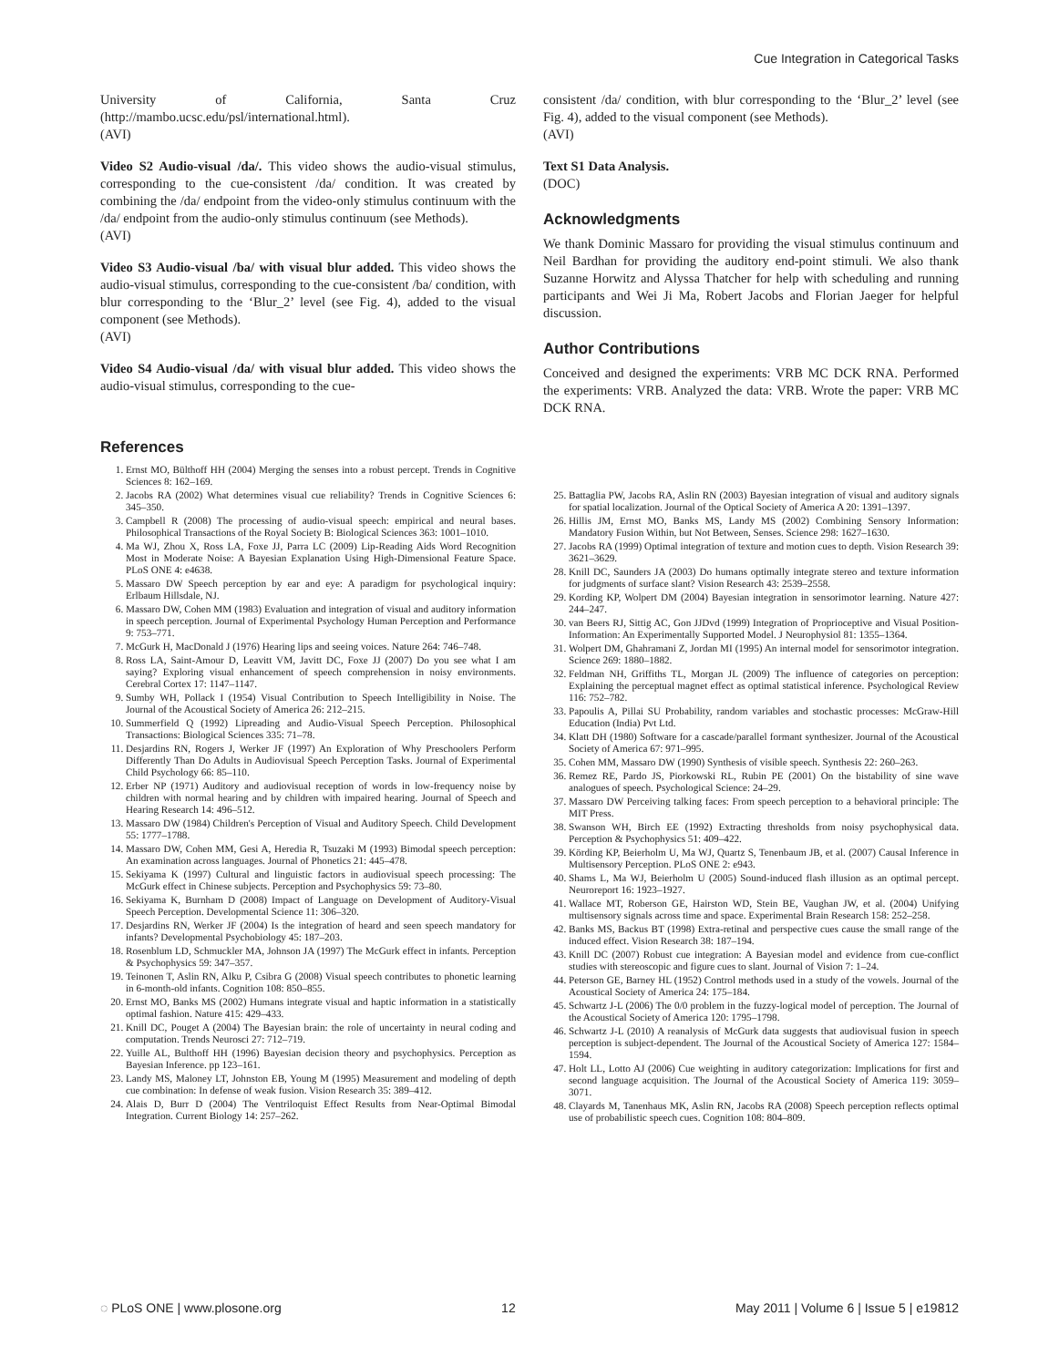Cue Integration in Categorical Tasks
University of California, Santa Cruz (http://mambo.ucsc.edu/psl/international.html).
(AVI)
Video S2 Audio-visual /da/. This video shows the audio-visual stimulus, corresponding to the cue-consistent /da/ condition. It was created by combining the /da/ endpoint from the video-only stimulus continuum with the /da/ endpoint from the audio-only stimulus continuum (see Methods).
(AVI)
Video S3 Audio-visual /ba/ with visual blur added. This video shows the audio-visual stimulus, corresponding to the cue-consistent /ba/ condition, with blur corresponding to the ‘Blur_2’ level (see Fig. 4), added to the visual component (see Methods).
(AVI)
Video S4 Audio-visual /da/ with visual blur added. This video shows the audio-visual stimulus, corresponding to the cue-
consistent /da/ condition, with blur corresponding to the ‘Blur_2’ level (see Fig. 4), added to the visual component (see Methods).
(AVI)
Text S1 Data Analysis.
(DOC)
Acknowledgments
We thank Dominic Massaro for providing the visual stimulus continuum and Neil Bardhan for providing the auditory end-point stimuli. We also thank Suzanne Horwitz and Alyssa Thatcher for help with scheduling and running participants and Wei Ji Ma, Robert Jacobs and Florian Jaeger for helpful discussion.
Author Contributions
Conceived and designed the experiments: VRB MC DCK RNA. Performed the experiments: VRB. Analyzed the data: VRB. Wrote the paper: VRB MC DCK RNA.
References
1. Ernst MO, Bülthoff HH (2004) Merging the senses into a robust percept. Trends in Cognitive Sciences 8: 162–169.
2. Jacobs RA (2002) What determines visual cue reliability? Trends in Cognitive Sciences 6: 345–350.
3. Campbell R (2008) The processing of audio-visual speech: empirical and neural bases. Philosophical Transactions of the Royal Society B: Biological Sciences 363: 1001–1010.
4. Ma WJ, Zhou X, Ross LA, Foxe JJ, Parra LC (2009) Lip-Reading Aids Word Recognition Most in Moderate Noise: A Bayesian Explanation Using High-Dimensional Feature Space. PLoS ONE 4: e4638.
5. Massaro DW Speech perception by ear and eye: A paradigm for psychological inquiry: Erlbaum Hillsdale, NJ.
6. Massaro DW, Cohen MM (1983) Evaluation and integration of visual and auditory information in speech perception. Journal of Experimental Psychology Human Perception and Performance 9: 753–771.
7. McGurk H, MacDonald J (1976) Hearing lips and seeing voices. Nature 264: 746–748.
8. Ross LA, Saint-Amour D, Leavitt VM, Javitt DC, Foxe JJ (2007) Do you see what I am saying? Exploring visual enhancement of speech comprehension in noisy environments. Cerebral Cortex 17: 1147–1147.
9. Sumby WH, Pollack I (1954) Visual Contribution to Speech Intelligibility in Noise. The Journal of the Acoustical Society of America 26: 212–215.
10. Summerfield Q (1992) Lipreading and Audio-Visual Speech Perception. Philosophical Transactions: Biological Sciences 335: 71–78.
11. Desjardins RN, Rogers J, Werker JF (1997) An Exploration of Why Preschoolers Perform Differently Than Do Adults in Audiovisual Speech Perception Tasks. Journal of Experimental Child Psychology 66: 85–110.
12. Erber NP (1971) Auditory and audiovisual reception of words in low-frequency noise by children with normal hearing and by children with impaired hearing. Journal of Speech and Hearing Research 14: 496–512.
13. Massaro DW (1984) Children's Perception of Visual and Auditory Speech. Child Development 55: 1777–1788.
14. Massaro DW, Cohen MM, Gesi A, Heredia R, Tsuzaki M (1993) Bimodal speech perception: An examination across languages. Journal of Phonetics 21: 445–478.
15. Sekiyama K (1997) Cultural and linguistic factors in audiovisual speech processing: The McGurk effect in Chinese subjects. Perception and Psychophysics 59: 73–80.
16. Sekiyama K, Burnham D (2008) Impact of Language on Development of Auditory-Visual Speech Perception. Developmental Science 11: 306–320.
17. Desjardins RN, Werker JF (2004) Is the integration of heard and seen speech mandatory for infants? Developmental Psychobiology 45: 187–203.
18. Rosenblum LD, Schmuckler MA, Johnson JA (1997) The McGurk effect in infants. Perception & Psychophysics 59: 347–357.
19. Teinonen T, Aslin RN, Alku P, Csibra G (2008) Visual speech contributes to phonetic learning in 6-month-old infants. Cognition 108: 850–855.
20. Ernst MO, Banks MS (2002) Humans integrate visual and haptic information in a statistically optimal fashion. Nature 415: 429–433.
21. Knill DC, Pouget A (2004) The Bayesian brain: the role of uncertainty in neural coding and computation. Trends Neurosci 27: 712–719.
22. Yuille AL, Bulthoff HH (1996) Bayesian decision theory and psychophysics. Perception as Bayesian Inference. pp 123–161.
23. Landy MS, Maloney LT, Johnston EB, Young M (1995) Measurement and modeling of depth cue combination: In defense of weak fusion. Vision Research 35: 389–412.
24. Alais D, Burr D (2004) The Ventriloquist Effect Results from Near-Optimal Bimodal Integration. Current Biology 14: 257–262.
25. Battaglia PW, Jacobs RA, Aslin RN (2003) Bayesian integration of visual and auditory signals for spatial localization. Journal of the Optical Society of America A 20: 1391–1397.
26. Hillis JM, Ernst MO, Banks MS, Landy MS (2002) Combining Sensory Information: Mandatory Fusion Within, but Not Between, Senses. Science 298: 1627–1630.
27. Jacobs RA (1999) Optimal integration of texture and motion cues to depth. Vision Research 39: 3621–3629.
28. Knill DC, Saunders JA (2003) Do humans optimally integrate stereo and texture information for judgments of surface slant? Vision Research 43: 2539–2558.
29. Kording KP, Wolpert DM (2004) Bayesian integration in sensorimotor learning. Nature 427: 244–247.
30. van Beers RJ, Sittig AC, Gon JJDvd (1999) Integration of Proprioceptive and Visual Position-Information: An Experimentally Supported Model. J Neurophysiol 81: 1355–1364.
31. Wolpert DM, Ghahramani Z, Jordan MI (1995) An internal model for sensorimotor integration. Science 269: 1880–1882.
32. Feldman NH, Griffiths TL, Morgan JL (2009) The influence of categories on perception: Explaining the perceptual magnet effect as optimal statistical inference. Psychological Review 116: 752–782.
33. Papoulis A, Pillai SU Probability, random variables and stochastic processes: McGraw-Hill Education (India) Pvt Ltd.
34. Klatt DH (1980) Software for a cascade/parallel formant synthesizer. Journal of the Acoustical Society of America 67: 971–995.
35. Cohen MM, Massaro DW (1990) Synthesis of visible speech. Synthesis 22: 260–263.
36. Remez RE, Pardo JS, Piorkowski RL, Rubin PE (2001) On the bistability of sine wave analogues of speech. Psychological Science: 24–29.
37. Massaro DW Perceiving talking faces: From speech perception to a behavioral principle: The MIT Press.
38. Swanson WH, Birch EE (1992) Extracting thresholds from noisy psychophysical data. Perception & Psychophysics 51: 409–422.
39. Körding KP, Beierholm U, Ma WJ, Quartz S, Tenenbaum JB, et al. (2007) Causal Inference in Multisensory Perception. PLoS ONE 2: e943.
40. Shams L, Ma WJ, Beierholm U (2005) Sound-induced flash illusion as an optimal percept. Neuroreport 16: 1923–1927.
41. Wallace MT, Roberson GE, Hairston WD, Stein BE, Vaughan JW, et al. (2004) Unifying multisensory signals across time and space. Experimental Brain Research 158: 252–258.
42. Banks MS, Backus BT (1998) Extra-retinal and perspective cues cause the small range of the induced effect. Vision Research 38: 187–194.
43. Knill DC (2007) Robust cue integration: A Bayesian model and evidence from cue-conflict studies with stereoscopic and figure cues to slant. Journal of Vision 7: 1–24.
44. Peterson GE, Barney HL (1952) Control methods used in a study of the vowels. Journal of the Acoustical Society of America 24: 175–184.
45. Schwartz J-L (2006) The 0/0 problem in the fuzzy-logical model of perception. The Journal of the Acoustical Society of America 120: 1795–1798.
46. Schwartz J-L (2010) A reanalysis of McGurk data suggests that audiovisual fusion in speech perception is subject-dependent. The Journal of the Acoustical Society of America 127: 1584–1594.
47. Holt LL, Lotto AJ (2006) Cue weighting in auditory categorization: Implications for first and second language acquisition. The Journal of the Acoustical Society of America 119: 3059–3071.
48. Clayards M, Tanenhaus MK, Aslin RN, Jacobs RA (2008) Speech perception reflects optimal use of probabilistic speech cues. Cognition 108: 804–809.
◌ PLoS ONE | www.plosone.org 12 May 2011 | Volume 6 | Issue 5 | e19812